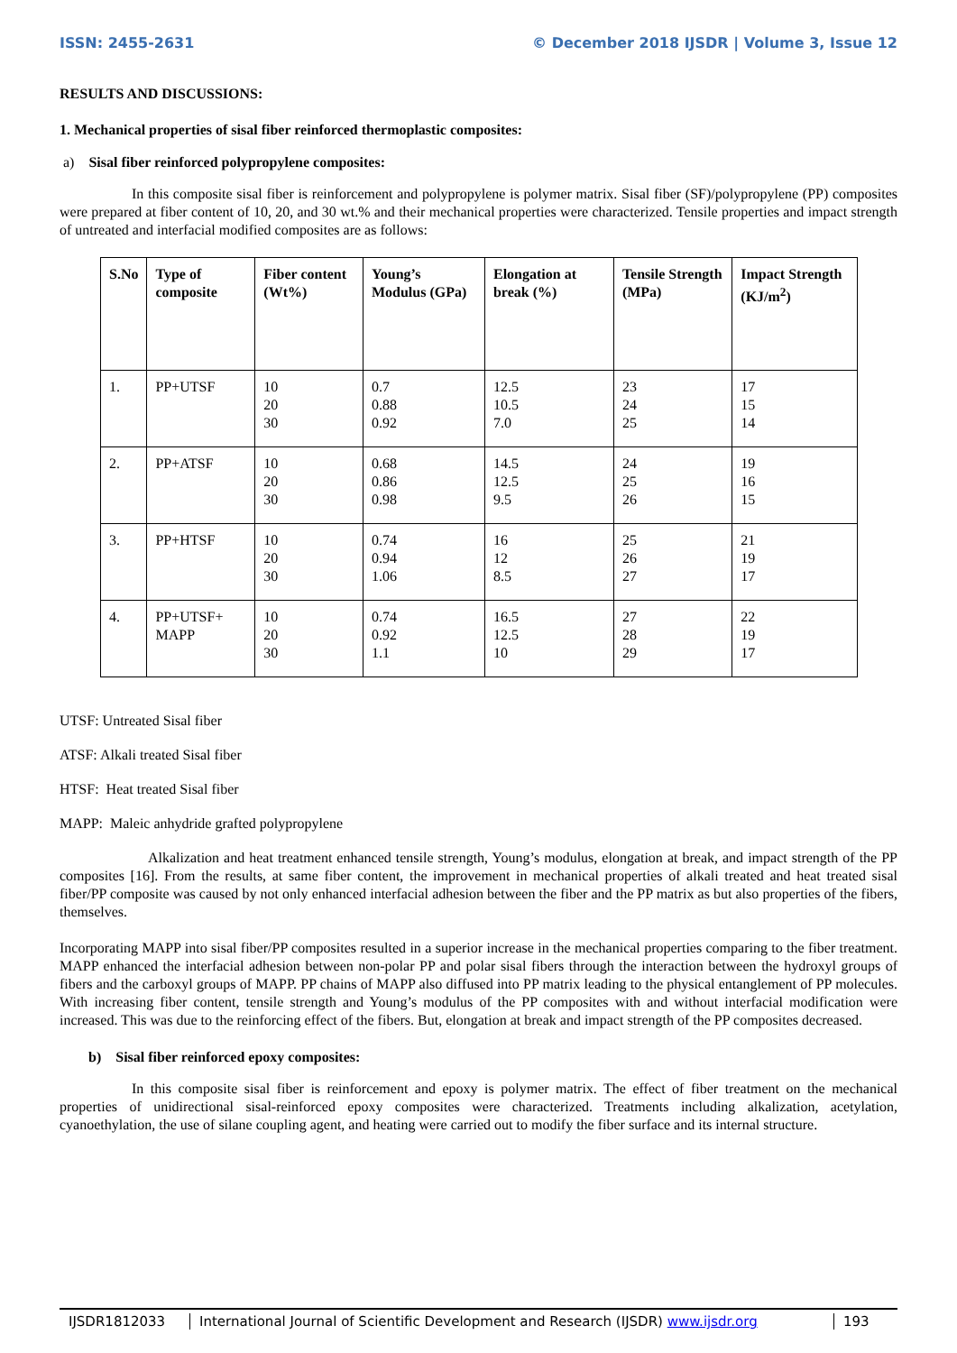ISSN: 2455-2631 © December 2018 IJSDR | Volume 3, Issue 12
RESULTS AND DISCUSSIONS:
1. Mechanical properties of sisal fiber reinforced thermoplastic composites:
a) Sisal fiber reinforced polypropylene composites:
In this composite sisal fiber is reinforcement and polypropylene is polymer matrix. Sisal fiber (SF)/polypropylene (PP) composites were prepared at fiber content of 10, 20, and 30 wt.% and their mechanical properties were characterized. Tensile properties and impact strength of untreated and interfacial modified composites are as follows:
| S.No | Type of composite | Fiber content (Wt%) | Young’s Modulus (GPa) | Elongation at break (%) | Tensile Strength (MPa) | Impact Strength (KJ/m<sup>2</sup>) |
| --- | --- | --- | --- | --- | --- | --- |
| 1. | PP+UTSF | 10 20 30 | 0.7 0.88 0.92 | 12.5 10.5 7.0 | 23 24 25 | 17 15 14 |
| 2. | PP+ATSF | 10 20 30 | 0.68 0.86 0.98 | 14.5 12.5 9.5 | 24 25 26 | 19 16 15 |
| 3. | PP+HTSF | 10 20 30 | 0.74 0.94 1.06 | 16 12 8.5 | 25 26 27 | 21 19 17 |
| 4. | PP+UTSF+ MAPP | 10 20 30 | 0.74 0.92 1.1 | 16.5 12.5 10 | 27 28 29 | 22 19 17 |
UTSF: Untreated Sisal fiber
ATSF: Alkali treated Sisal fiber
HTSF: Heat treated Sisal fiber
MAPP: Maleic anhydride grafted polypropylene
Alkalization and heat treatment enhanced tensile strength, Young’s modulus, elongation at break, and impact strength of the PP composites [16]. From the results, at same fiber content, the improvement in mechanical properties of alkali treated and heat treated sisal fiber/PP composite was caused by not only enhanced interfacial adhesion between the fiber and the PP matrix as but also properties of the fibers, themselves.
Incorporating MAPP into sisal fiber/PP composites resulted in a superior increase in the mechanical properties comparing to the fiber treatment. MAPP enhanced the interfacial adhesion between non-polar PP and polar sisal fibers through the interaction between the hydroxyl groups of fibers and the carboxyl groups of MAPP. PP chains of MAPP also diffused into PP matrix leading to the physical entanglement of PP molecules. With increasing fiber content, tensile strength and Young’s modulus of the PP composites with and without interfacial modification were increased. This was due to the reinforcing effect of the fibers. But, elongation at break and impact strength of the PP composites decreased.
b) Sisal fiber reinforced epoxy composites:
In this composite sisal fiber is reinforcement and epoxy is polymer matrix. The effect of fiber treatment on the mechanical properties of unidirectional sisal-reinforced epoxy composites were characterized. Treatments including alkalization, acetylation, cyanoethylation, the use of silane coupling agent, and heating were carried out to modify the fiber surface and its internal structure.
IJSDR1812033 International Journal of Scientific Development and Research (IJSDR) www.ijsdr.org
193